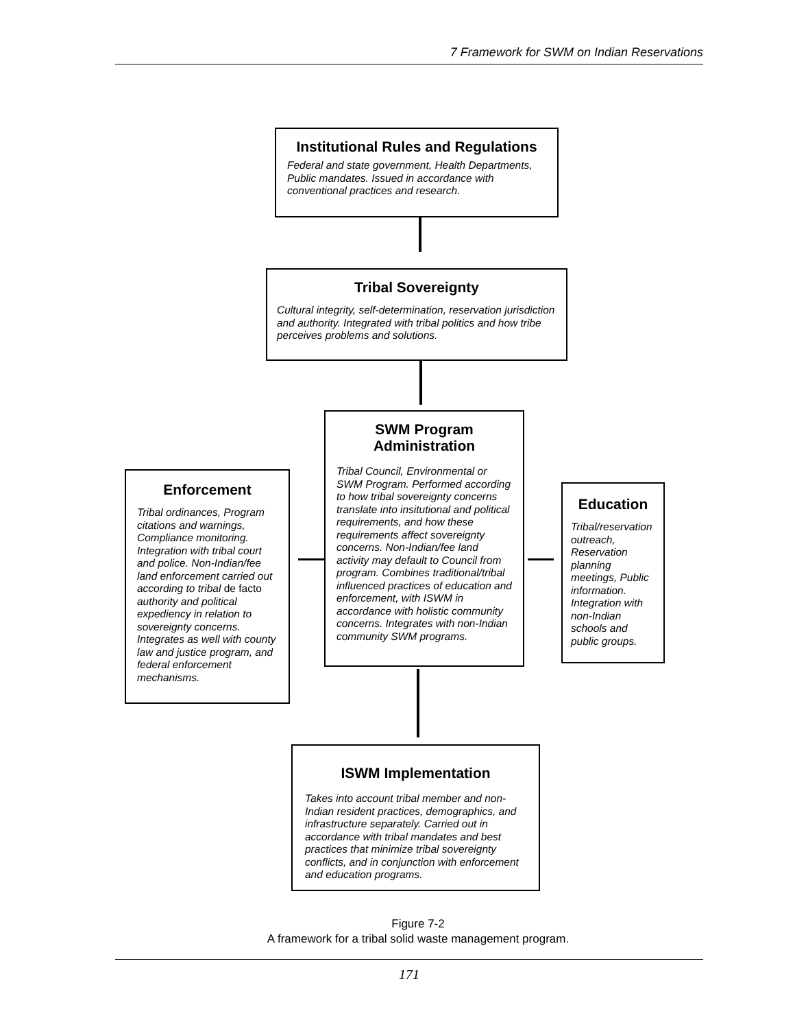7 Framework for SWM on Indian Reservations
Institutional Rules and Regulations
Federal and state government, Health Departments, Public mandates. Issued in accordance with conventional practices and research.
Tribal Sovereignty
Cultural integrity, self-determination, reservation jurisdiction and authority. Integrated with tribal politics and how tribe perceives problems and solutions.
SWM Program
Administration
Tribal Council, Environmental or SWM Program. Performed according to how tribal sovereignty concerns translate into insitutional and political requirements, and how these requirements affect sovereignty concerns. Non-Indian/fee land activity may default to Council from program. Combines traditional/tribal influenced practices of education and enforcement, with ISWM in accordance with holistic community concerns. Integrates with non-Indian community SWM programs.
Enforcement
Tribal ordinances, Program citations and warnings, Compliance monitoring. Integration with tribal court and police. Non-Indian/fee land enforcement carried out according to tribal de facto authority and political expediency in relation to sovereignty concerns. Integrates as well with county law and justice program, and federal enforcement mechanisms.
Education
Tribal/reservation outreach, Reservation planning meetings, Public information. Integration with non-Indian schools and public groups.
ISWM Implementation
Takes into account tribal member and non-Indian resident practices, demographics, and infrastructure separately. Carried out in accordance with tribal mandates and best practices that minimize tribal sovereignty conflicts, and in conjunction with enforcement and education programs.
Figure 7-2
A framework for a tribal solid waste management program.
171